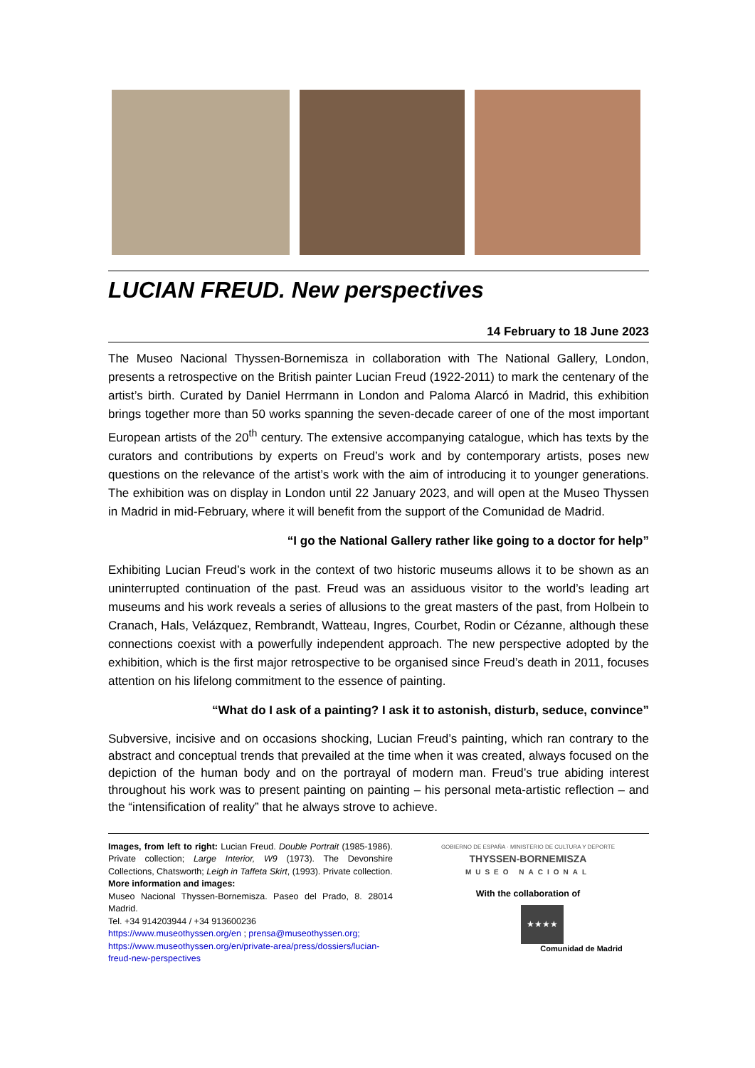LUCIAN FREUD. New perspectives
14 February to 18 June 2023
The Museo Nacional Thyssen-Bornemisza in collaboration with The National Gallery, London, presents a retrospective on the British painter Lucian Freud (1922-2011) to mark the centenary of the artist’s birth. Curated by Daniel Herrmann in London and Paloma Alarcó in Madrid, this exhibition brings together more than 50 works spanning the seven-decade career of one of the most important European artists of the 20<sup>th</sup> century. The extensive accompanying catalogue, which has texts by the curators and contributions by experts on Freud’s work and by contemporary artists, poses new questions on the relevance of the artist’s work with the aim of introducing it to younger generations. The exhibition was on display in London until 22 January 2023, and will open at the Museo Thyssen in Madrid in mid-February, where it will benefit from the support of the Comunidad de Madrid.
“I go the National Gallery rather like going to a doctor for help”
Exhibiting Lucian Freud’s work in the context of two historic museums allows it to be shown as an uninterrupted continuation of the past. Freud was an assiduous visitor to the world’s leading art museums and his work reveals a series of allusions to the great masters of the past, from Holbein to Cranach, Hals, Velázquez, Rembrandt, Watteau, Ingres, Courbet, Rodin or Cézanne, although these connections coexist with a powerfully independent approach. The new perspective adopted by the exhibition, which is the first major retrospective to be organised since Freud’s death in 2011, focuses attention on his lifelong commitment to the essence of painting.
“What do I ask of a painting? I ask it to astonish, disturb, seduce, convince”
Subversive, incisive and on occasions shocking, Lucian Freud’s painting, which ran contrary to the abstract and conceptual trends that prevailed at the time when it was created, always focused on the depiction of the human body and on the portrayal of modern man. Freud’s true abiding interest throughout his work was to present painting on painting – his personal meta-artistic reflection – and the “intensification of reality” that he always strove to achieve.
Images, from left to right: Lucian Freud. Double Portrait (1985-1986). Private collection; Large Interior, W9 (1973). The Devonshire Collections, Chatsworth; Leigh in Taffeta Skirt, (1993). Private collection.
More information and images:
Museo Nacional Thyssen-Bornemisza. Paseo del Prado, 8. 28014 Madrid.
Tel. +34 914203944 / +34 913600236
https://www.museothyssen.org/en ; prensa@museothyssen.org;
https://www.museothyssen.org/en/private-area/press/dossiers/lucian-freud-new-perspectives
GOBIERNO DE ESPAÑA · MINISTERIO DE CULTURA Y DEPORTE
THYSSEN-BORNEMISZA
MUSEO NACIONAL
With the collaboration of
★★★★
Comunidad de Madrid